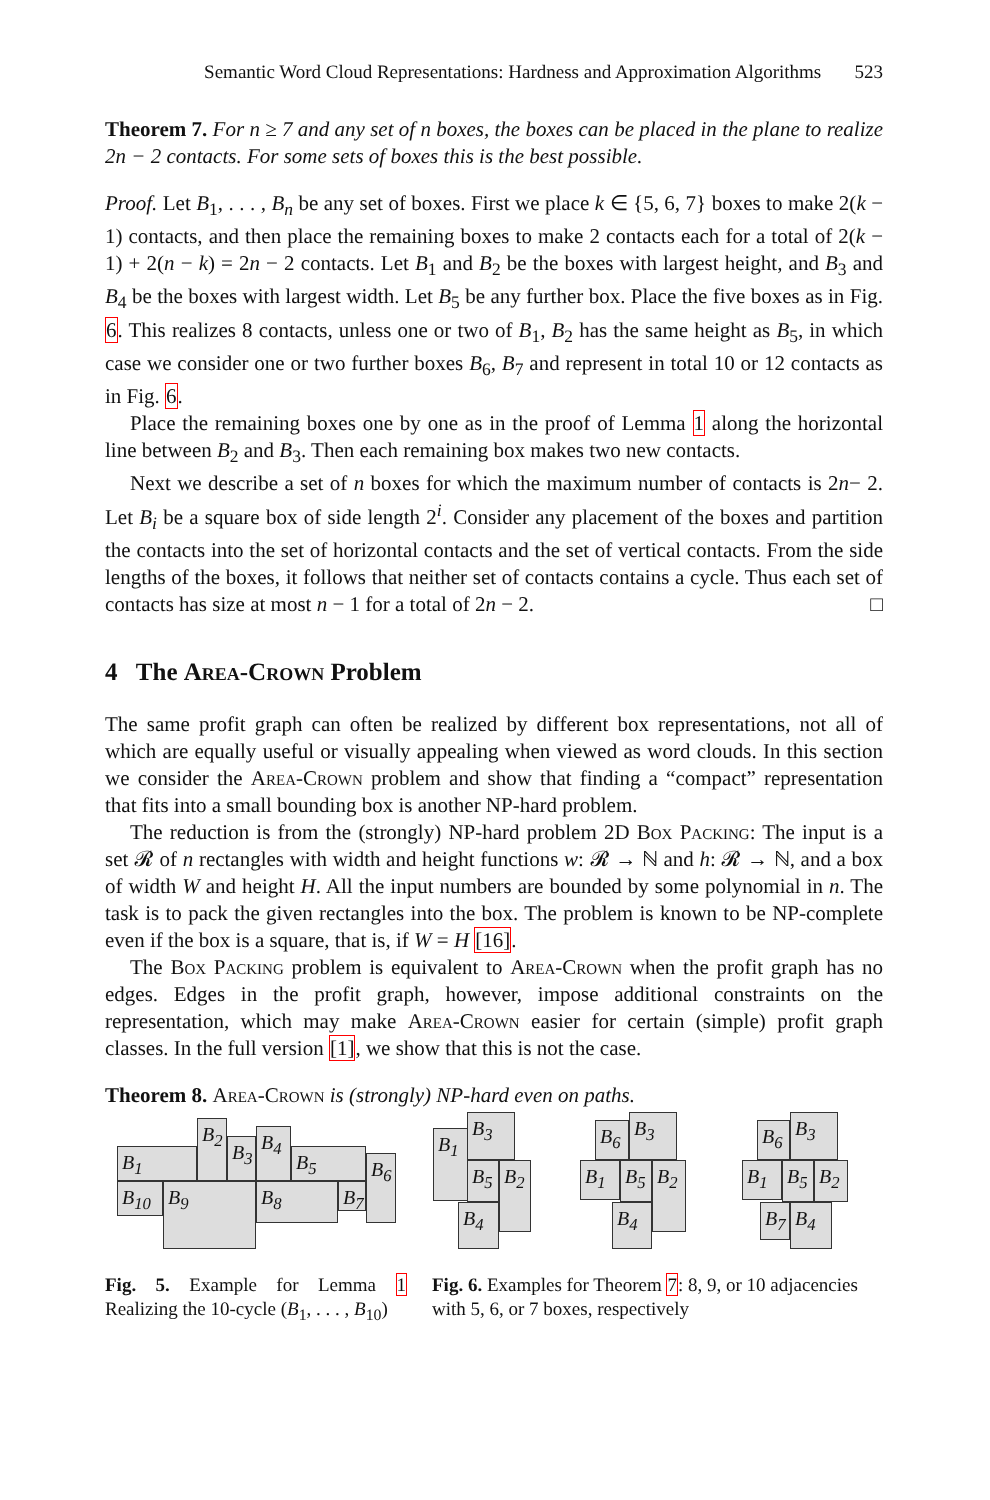Semantic Word Cloud Representations: Hardness and Approximation Algorithms 523
Theorem 7. For n ≥ 7 and any set of n boxes, the boxes can be placed in the plane to realize 2n − 2 contacts. For some sets of boxes this is the best possible.
Proof. Let B<sub>1</sub>, . . . , B<sub>n</sub> be any set of boxes. First we place k ∈ {5, 6, 7} boxes to make 2(k − 1) contacts, and then place the remaining boxes to make 2 contacts each for a total of 2(k − 1) + 2(n − k) = 2n − 2 contacts. Let B<sub>1</sub> and B<sub>2</sub> be the boxes with largest height, and B<sub>3</sub> and B<sub>4</sub> be the boxes with largest width. Let B<sub>5</sub> be any further box. Place the five boxes as in Fig. 6. This realizes 8 contacts, unless one or two of B<sub>1</sub>, B<sub>2</sub> has the same height as B<sub>5</sub>, in which case we consider one or two further boxes B<sub>6</sub>, B<sub>7</sub> and represent in total 10 or 12 contacts as in Fig. 6.
Place the remaining boxes one by one as in the proof of Lemma 1 along the horizontal line between B<sub>2</sub> and B<sub>3</sub>. Then each remaining box makes two new contacts.
Next we describe a set of n boxes for which the maximum number of contacts is 2n− 2. Let B<sub>i</sub> be a square box of side length 2<sup>i</sup>. Consider any placement of the boxes and partition the contacts into the set of horizontal contacts and the set of vertical contacts. From the side lengths of the boxes, it follows that neither set of contacts contains a cycle. Thus each set of contacts has size at most n − 1 for a total of 2n − 2. □
4 The Area-Crown Problem
The same profit graph can often be realized by different box representations, not all of which are equally useful or visually appealing when viewed as word clouds. In this section we consider the Area-Crown problem and show that finding a “compact” representation that fits into a small bounding box is another NP-hard problem.
The reduction is from the (strongly) NP-hard problem 2D Box Packing: The input is a set 𝓡 of n rectangles with width and height functions w: 𝓡 → ℕ and h: 𝓡 → ℕ, and a box of width W and height H. All the input numbers are bounded by some polynomial in n. The task is to pack the given rectangles into the box. The problem is known to be NP-complete even if the box is a square, that is, if W = H [16].
The Box Packing problem is equivalent to Area-Crown when the profit graph has no edges. Edges in the profit graph, however, impose additional constraints on the representation, which may make Area-Crown easier for certain (simple) profit graph classes. In the full version [1], we show that this is not the case.
Theorem 8. Area-Crown is (strongly) NP-hard even on paths.
B<sub>1</sub>
B<sub>2</sub>
B<sub>3</sub> B<sub>4</sub>
B<sub>5</sub> B<sub>6</sub>
B<sub>10</sub> B<sub>9</sub> B<sub>8</sub> B<sub>7</sub>
B<sub>1</sub>
B<sub>3</sub>
B<sub>5</sub> B<sub>2</sub>
B<sub>4</sub>
B<sub>6</sub> B<sub>3</sub>
B<sub>1</sub> B<sub>5</sub> B<sub>2</sub>
B<sub>4</sub>
B<sub>6</sub> B<sub>3</sub>
B<sub>1</sub> B<sub>5</sub> B<sub>2</sub>
B<sub>7</sub> B<sub>4</sub>
Fig. 5. Example for Lemma 1 Realizing the 10-cycle (B<sub>1</sub>, . . . , B<sub>10</sub>)
Fig. 6. Examples for Theorem 7: 8, 9, or 10 adjacencies with 5, 6, or 7 boxes, respectively